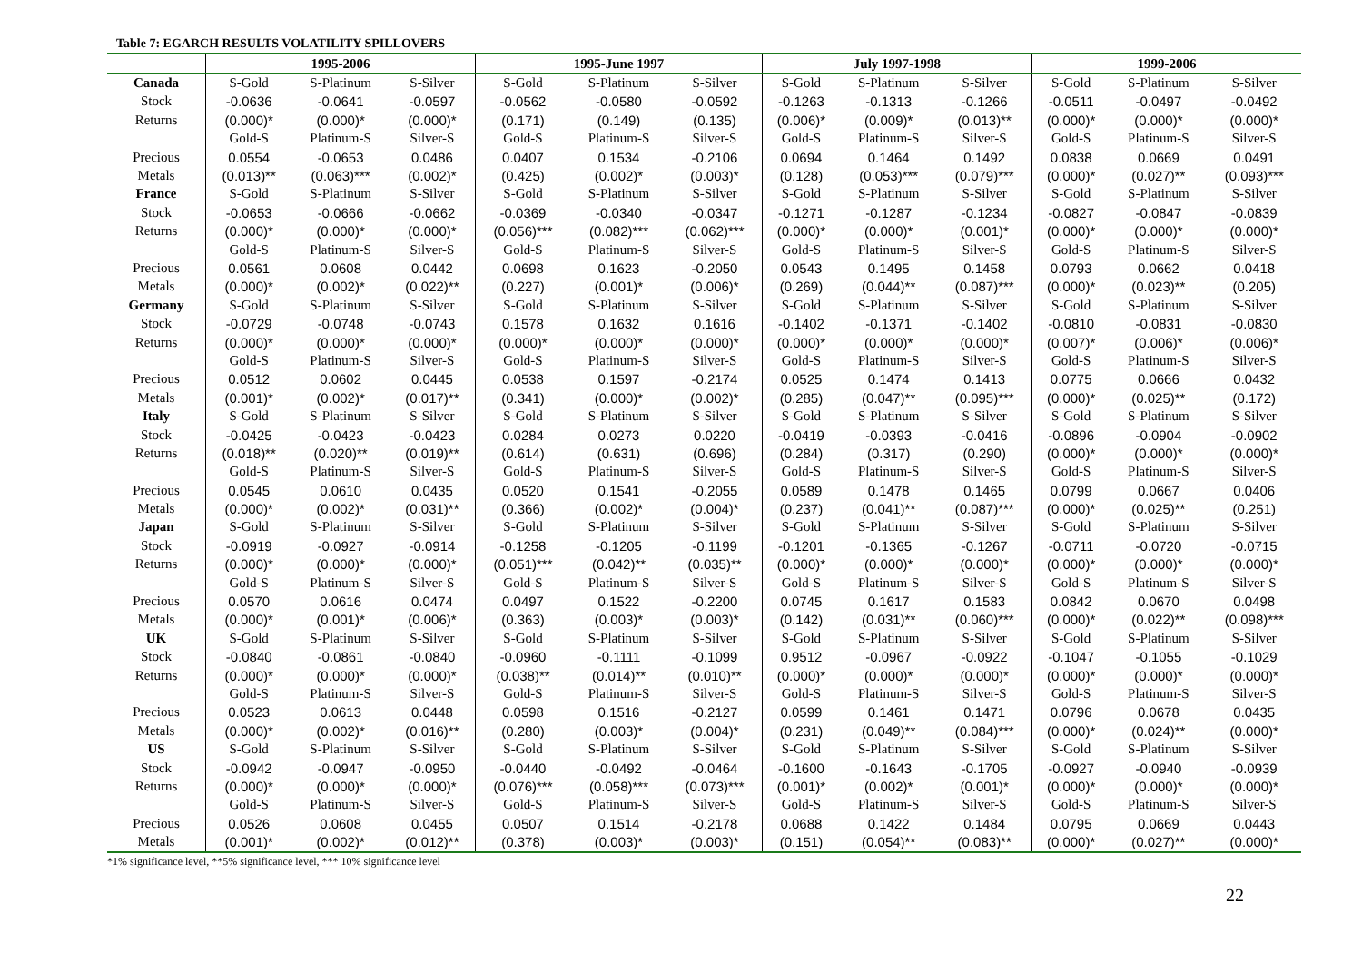Table 7: EGARCH RESULTS VOLATILITY SPILLOVERS
| | 1995-2006 | | | 1995-June 1997 | | | July 1997-1998 | | | 1999-2006 | | |
| --- | --- | --- | --- | --- | --- | --- | --- | --- | --- | --- | --- | --- |
| Canada | S-Gold | S-Platinum | S-Silver | S-Gold | S-Platinum | S-Silver | S-Gold | S-Platinum | S-Silver | S-Gold | S-Platinum | S-Silver |
| Stock | -0.0636 | -0.0641 | -0.0597 | -0.0562 | -0.0580 | -0.0592 | -0.1263 | -0.1313 | -0.1266 | -0.0511 | -0.0497 | -0.0492 |
| Returns | (0.000)* | (0.000)* | (0.000)* | (0.171) | (0.149) | (0.135) | (0.006)* | (0.009)* | (0.013)** | (0.000)* | (0.000)* | (0.000)* |
| | Gold-S | Platinum-S | Silver-S | Gold-S | Platinum-S | Silver-S | Gold-S | Platinum-S | Silver-S | Gold-S | Platinum-S | Silver-S |
| Precious | 0.0554 | -0.0653 | 0.0486 | 0.0407 | 0.1534 | -0.2106 | 0.0694 | 0.1464 | 0.1492 | 0.0838 | 0.0669 | 0.0491 |
| Metals | (0.013)** | (0.063)*** | (0.002)* | (0.425) | (0.002)* | (0.003)* | (0.128) | (0.053)*** | (0.079)*** | (0.000)* | (0.027)** | (0.093)*** |
| France | S-Gold | S-Platinum | S-Silver | S-Gold | S-Platinum | S-Silver | S-Gold | S-Platinum | S-Silver | S-Gold | S-Platinum | S-Silver |
| Stock | -0.0653 | -0.0666 | -0.0662 | -0.0369 | -0.0340 | -0.0347 | -0.1271 | -0.1287 | -0.1234 | -0.0827 | -0.0847 | -0.0839 |
| Returns | (0.000)* | (0.000)* | (0.000)* | (0.056)*** | (0.082)*** | (0.062)*** | (0.000)* | (0.000)* | (0.001)* | (0.000)* | (0.000)* | (0.000)* |
| | Gold-S | Platinum-S | Silver-S | Gold-S | Platinum-S | Silver-S | Gold-S | Platinum-S | Silver-S | Gold-S | Platinum-S | Silver-S |
| Precious | 0.0561 | 0.0608 | 0.0442 | 0.0698 | 0.1623 | -0.2050 | 0.0543 | 0.1495 | 0.1458 | 0.0793 | 0.0662 | 0.0418 |
| Metals | (0.000)* | (0.002)* | (0.022)** | (0.227) | (0.001)* | (0.006)* | (0.269) | (0.044)** | (0.087)*** | (0.000)* | (0.023)** | (0.205) |
| Germany | S-Gold | S-Platinum | S-Silver | S-Gold | S-Platinum | S-Silver | S-Gold | S-Platinum | S-Silver | S-Gold | S-Platinum | S-Silver |
| Stock | -0.0729 | -0.0748 | -0.0743 | 0.1578 | 0.1632 | 0.1616 | -0.1402 | -0.1371 | -0.1402 | -0.0810 | -0.0831 | -0.0830 |
| Returns | (0.000)* | (0.000)* | (0.000)* | (0.000)* | (0.000)* | (0.000)* | (0.000)* | (0.000)* | (0.000)* | (0.007)* | (0.006)* | (0.006)* |
| | Gold-S | Platinum-S | Silver-S | Gold-S | Platinum-S | Silver-S | Gold-S | Platinum-S | Silver-S | Gold-S | Platinum-S | Silver-S |
| Precious | 0.0512 | 0.0602 | 0.0445 | 0.0538 | 0.1597 | -0.2174 | 0.0525 | 0.1474 | 0.1413 | 0.0775 | 0.0666 | 0.0432 |
| Metals | (0.001)* | (0.002)* | (0.017)** | (0.341) | (0.000)* | (0.002)* | (0.285) | (0.047)** | (0.095)*** | (0.000)* | (0.025)** | (0.172) |
| Italy | S-Gold | S-Platinum | S-Silver | S-Gold | S-Platinum | S-Silver | S-Gold | S-Platinum | S-Silver | S-Gold | S-Platinum | S-Silver |
| Stock | -0.0425 | -0.0423 | -0.0423 | 0.0284 | 0.0273 | 0.0220 | -0.0419 | -0.0393 | -0.0416 | -0.0896 | -0.0904 | -0.0902 |
| Returns | (0.018)** | (0.020)** | (0.019)** | (0.614) | (0.631) | (0.696) | (0.284) | (0.317) | (0.290) | (0.000)* | (0.000)* | (0.000)* |
| | Gold-S | Platinum-S | Silver-S | Gold-S | Platinum-S | Silver-S | Gold-S | Platinum-S | Silver-S | Gold-S | Platinum-S | Silver-S |
| Precious | 0.0545 | 0.0610 | 0.0435 | 0.0520 | 0.1541 | -0.2055 | 0.0589 | 0.1478 | 0.1465 | 0.0799 | 0.0667 | 0.0406 |
| Metals | (0.000)* | (0.002)* | (0.031)** | (0.366) | (0.002)* | (0.004)* | (0.237) | (0.041)** | (0.087)*** | (0.000)* | (0.025)** | (0.251) |
| Japan | S-Gold | S-Platinum | S-Silver | S-Gold | S-Platinum | S-Silver | S-Gold | S-Platinum | S-Silver | S-Gold | S-Platinum | S-Silver |
| Stock | -0.0919 | -0.0927 | -0.0914 | -0.1258 | -0.1205 | -0.1199 | -0.1201 | -0.1365 | -0.1267 | -0.0711 | -0.0720 | -0.0715 |
| Returns | (0.000)* | (0.000)* | (0.000)* | (0.051)*** | (0.042)** | (0.035)** | (0.000)* | (0.000)* | (0.000)* | (0.000)* | (0.000)* | (0.000)* |
| | Gold-S | Platinum-S | Silver-S | Gold-S | Platinum-S | Silver-S | Gold-S | Platinum-S | Silver-S | Gold-S | Platinum-S | Silver-S |
| Precious | 0.0570 | 0.0616 | 0.0474 | 0.0497 | 0.1522 | -0.2200 | 0.0745 | 0.1617 | 0.1583 | 0.0842 | 0.0670 | 0.0498 |
| Metals | (0.000)* | (0.001)* | (0.006)* | (0.363) | (0.003)* | (0.003)* | (0.142) | (0.031)** | (0.060)*** | (0.000)* | (0.022)** | (0.098)*** |
| UK | S-Gold | S-Platinum | S-Silver | S-Gold | S-Platinum | S-Silver | S-Gold | S-Platinum | S-Silver | S-Gold | S-Platinum | S-Silver |
| Stock | -0.0840 | -0.0861 | -0.0840 | -0.0960 | -0.1111 | -0.1099 | 0.9512 | -0.0967 | -0.0922 | -0.1047 | -0.1055 | -0.1029 |
| Returns | (0.000)* | (0.000)* | (0.000)* | (0.038)** | (0.014)** | (0.010)** | (0.000)* | (0.000)* | (0.000)* | (0.000)* | (0.000)* | (0.000)* |
| | Gold-S | Platinum-S | Silver-S | Gold-S | Platinum-S | Silver-S | Gold-S | Platinum-S | Silver-S | Gold-S | Platinum-S | Silver-S |
| Precious | 0.0523 | 0.0613 | 0.0448 | 0.0598 | 0.1516 | -0.2127 | 0.0599 | 0.1461 | 0.1471 | 0.0796 | 0.0678 | 0.0435 |
| Metals | (0.000)* | (0.002)* | (0.016)** | (0.280) | (0.003)* | (0.004)* | (0.231) | (0.049)** | (0.084)*** | (0.000)* | (0.024)** | (0.000)* |
| US | S-Gold | S-Platinum | S-Silver | S-Gold | S-Platinum | S-Silver | S-Gold | S-Platinum | S-Silver | S-Gold | S-Platinum | S-Silver |
| Stock | -0.0942 | -0.0947 | -0.0950 | -0.0440 | -0.0492 | -0.0464 | -0.1600 | -0.1643 | -0.1705 | -0.0927 | -0.0940 | -0.0939 |
| Returns | (0.000)* | (0.000)* | (0.000)* | (0.076)*** | (0.058)*** | (0.073)*** | (0.001)* | (0.002)* | (0.001)* | (0.000)* | (0.000)* | (0.000)* |
| | Gold-S | Platinum-S | Silver-S | Gold-S | Platinum-S | Silver-S | Gold-S | Platinum-S | Silver-S | Gold-S | Platinum-S | Silver-S |
| Precious | 0.0526 | 0.0608 | 0.0455 | 0.0507 | 0.1514 | -0.2178 | 0.0688 | 0.1422 | 0.1484 | 0.0795 | 0.0669 | 0.0443 |
| Metals | (0.001)* | (0.002)* | (0.012)** | (0.378) | (0.003)* | (0.003)* | (0.151) | (0.054)** | (0.083)** | (0.000)* | (0.027)** | (0.000)* |
*1% significance level, **5% significance level, *** 10% significance level
22